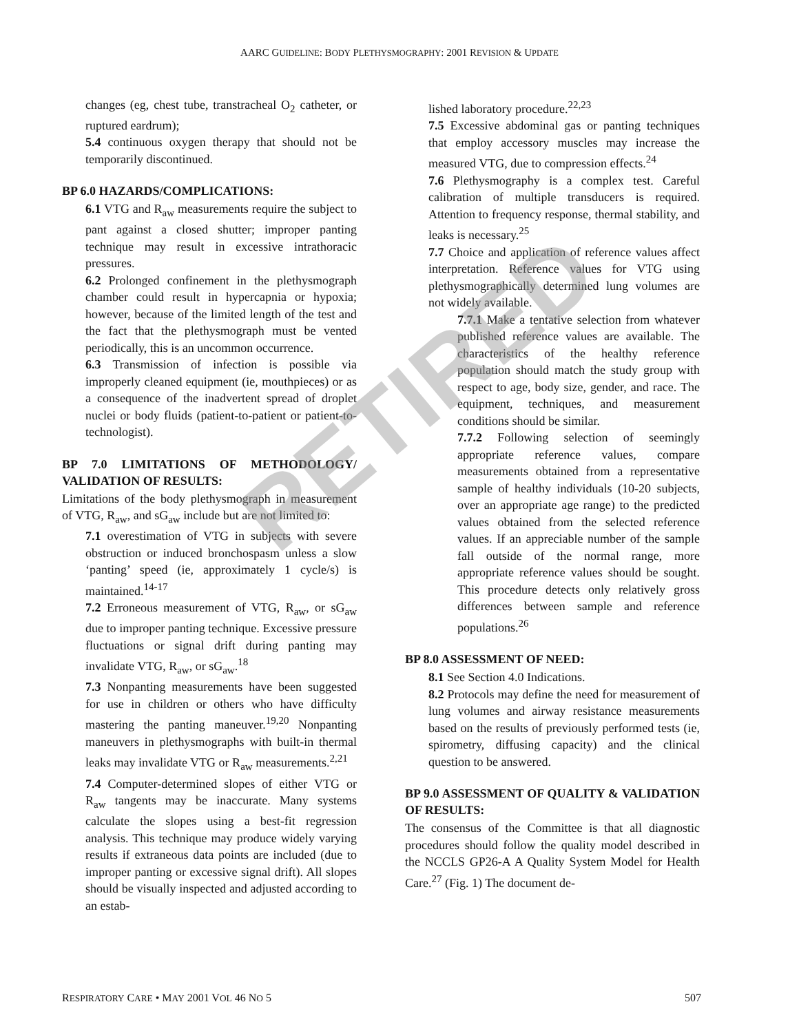AARC GUIDELINE: BODY PLETHYSMOGRAPHY: 2001 REVISION & UPDATE
changes (eg, chest tube, transtracheal O<sub>2</sub> catheter, or ruptured eardrum);
5.4 continuous oxygen therapy that should not be temporarily discontinued.
BP 6.0 HAZARDS/COMPLICATIONS:
6.1 VTG and R<sub>aw</sub> measurements require the subject to pant against a closed shutter; improper panting technique may result in excessive intrathoracic pressures.
6.2 Prolonged confinement in the plethysmograph chamber could result in hypercapnia or hypoxia; however, because of the limited length of the test and the fact that the plethysmograph must be vented periodically, this is an uncommon occurrence.
6.3 Transmission of infection is possible via improperly cleaned equipment (ie, mouthpieces) or as a consequence of the inadvertent spread of droplet nuclei or body fluids (patient-to-patient or patient-to-technologist).
BP 7.0 LIMITATIONS OF METHODOLOGY/ VALIDATION OF RESULTS:
Limitations of the body plethysmograph in measurement of VTG, R<sub>aw</sub>, and sG<sub>aw</sub> include but are not limited to:
7.1 overestimation of VTG in subjects with severe obstruction or induced bronchospasm unless a slow ‘panting’ speed (ie, approximately 1 cycle/s) is maintained.<sup>14-17</sup>
7.2 Erroneous measurement of VTG, R<sub>aw</sub>, or sG<sub>aw</sub> due to improper panting technique. Excessive pressure fluctuations or signal drift during panting may invalidate VTG, R<sub>aw</sub>, or sG<sub>aw</sub>.<sup>18</sup>
7.3 Nonpanting measurements have been suggested for use in children or others who have difficulty mastering the panting maneuver.<sup>19,20</sup> Nonpanting maneuvers in plethysmographs with built-in thermal leaks may invalidate VTG or R<sub>aw</sub> measurements.<sup>2,21</sup>
7.4 Computer-determined slopes of either VTG or R<sub>aw</sub> tangents may be inaccurate. Many systems calculate the slopes using a best-fit regression analysis. This technique may produce widely varying results if extraneous data points are included (due to improper panting or excessive signal drift). All slopes should be visually inspected and adjusted according to an estab-
lished laboratory procedure.<sup>22,23</sup>
7.5 Excessive abdominal gas or panting techniques that employ accessory muscles may increase the measured VTG, due to compression effects.<sup>24</sup>
7.6 Plethysmography is a complex test. Careful calibration of multiple transducers is required. Attention to frequency response, thermal stability, and leaks is necessary.<sup>25</sup>
7.7 Choice and application of reference values affect interpretation. Reference values for VTG using plethysmographically determined lung volumes are not widely available.
7.7.1 Make a tentative selection from whatever published reference values are available. The characteristics of the healthy reference population should match the study group with respect to age, body size, gender, and race. The equipment, techniques, and measurement conditions should be similar.
7.7.2 Following selection of seemingly appropriate reference values, compare measurements obtained from a representative sample of healthy individuals (10-20 subjects, over an appropriate age range) to the predicted values obtained from the selected reference values. If an appreciable number of the sample fall outside of the normal range, more appropriate reference values should be sought. This procedure detects only relatively gross differences between sample and reference populations.<sup>26</sup>
BP 8.0 ASSESSMENT OF NEED:
8.1 See Section 4.0 Indications.
8.2 Protocols may define the need for measurement of lung volumes and airway resistance measurements based on the results of previously performed tests (ie, spirometry, diffusing capacity) and the clinical question to be answered.
BP 9.0 ASSESSMENT OF QUALITY & VALIDATION OF RESULTS:
The consensus of the Committee is that all diagnostic procedures should follow the quality model described in the NCCLS GP26-A A Quality System Model for Health Care.<sup>27</sup> (Fig. 1) The document de-
RESPIRATORY CARE • MAY 2001 VOL 46 NO 5 507
RETIRED